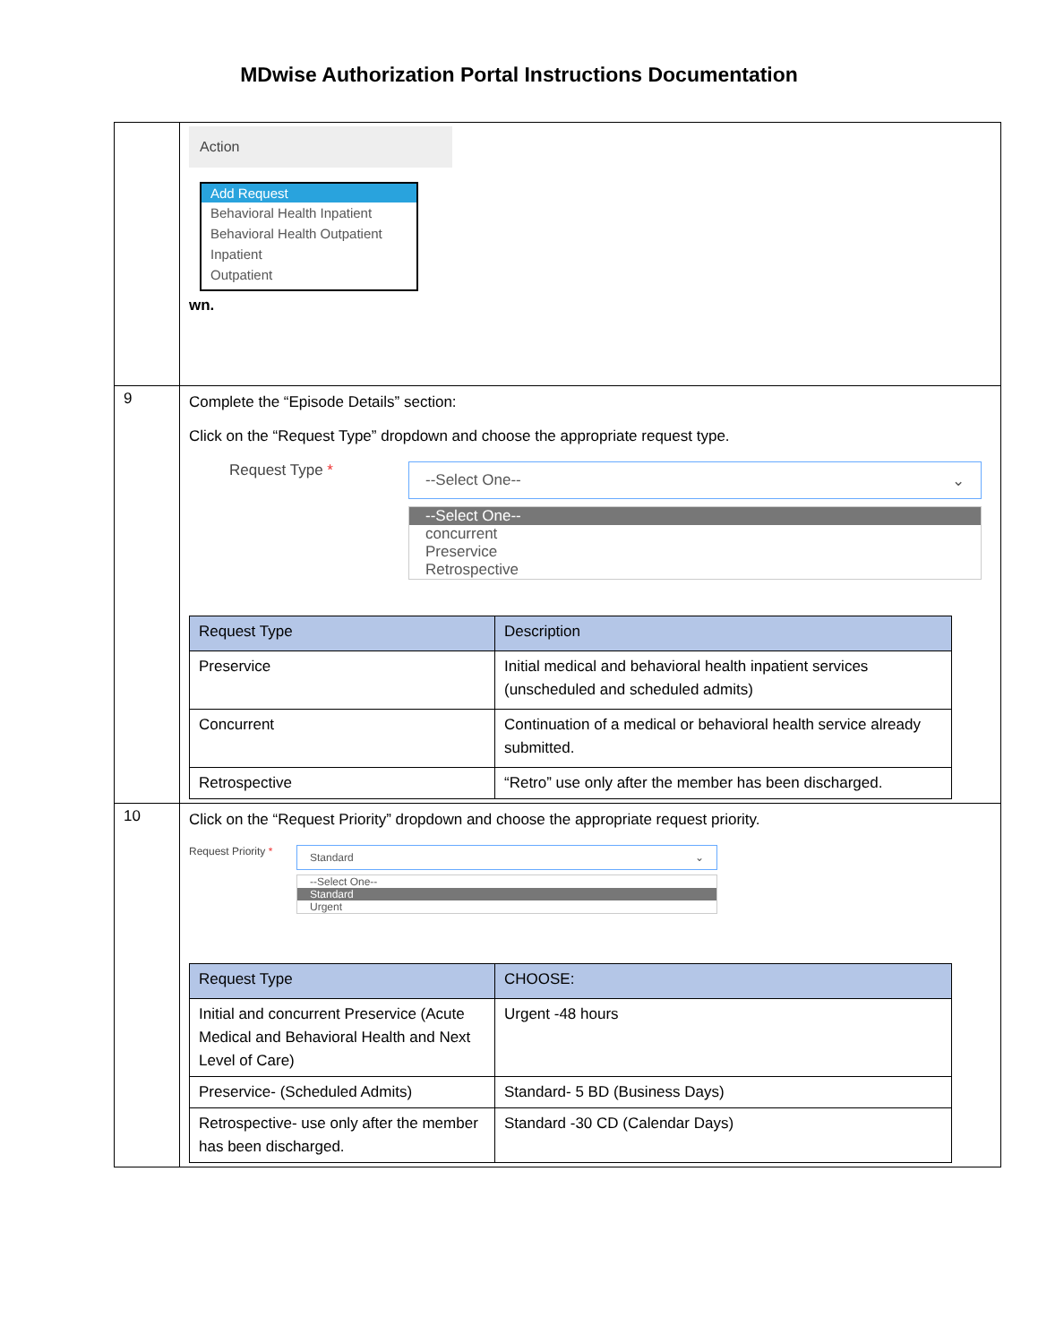MDwise Authorization Portal Instructions Documentation
| | Action Add Request Behavioral Health Inpatient Behavioral Health Outpatient Inpatient Outpatient wn. |
| 9 | Complete the “Episode Details” section: Click on the “Request Type” dropdown and choose the appropriate request type. Request Type * --Select One-- ⌄ --Select One-- concurrent Preservice Retrospective / Request Type / Description / / --- / --- / / Preservice / Initial medical and behavioral health inpatient services (unscheduled and scheduled admits) / / Concurrent / Continuation of a medical or behavioral health service already submitted. / / Retrospective / “Retro” use only after the member has been discharged. / |
| 10 | Click on the “Request Priority” dropdown and choose the appropriate request priority. Request Priority * Standard ⌄ --Select One-- Standard Urgent / Request Type / CHOOSE: / / --- / --- / / Initial and concurrent Preservice (Acute Medical and Behavioral Health and Next Level of Care) / Urgent -48 hours / / Preservice- (Scheduled Admits) / Standard- 5 BD (Business Days) / / Retrospective- use only after the member has been discharged. / Standard -30 CD (Calendar Days) / |